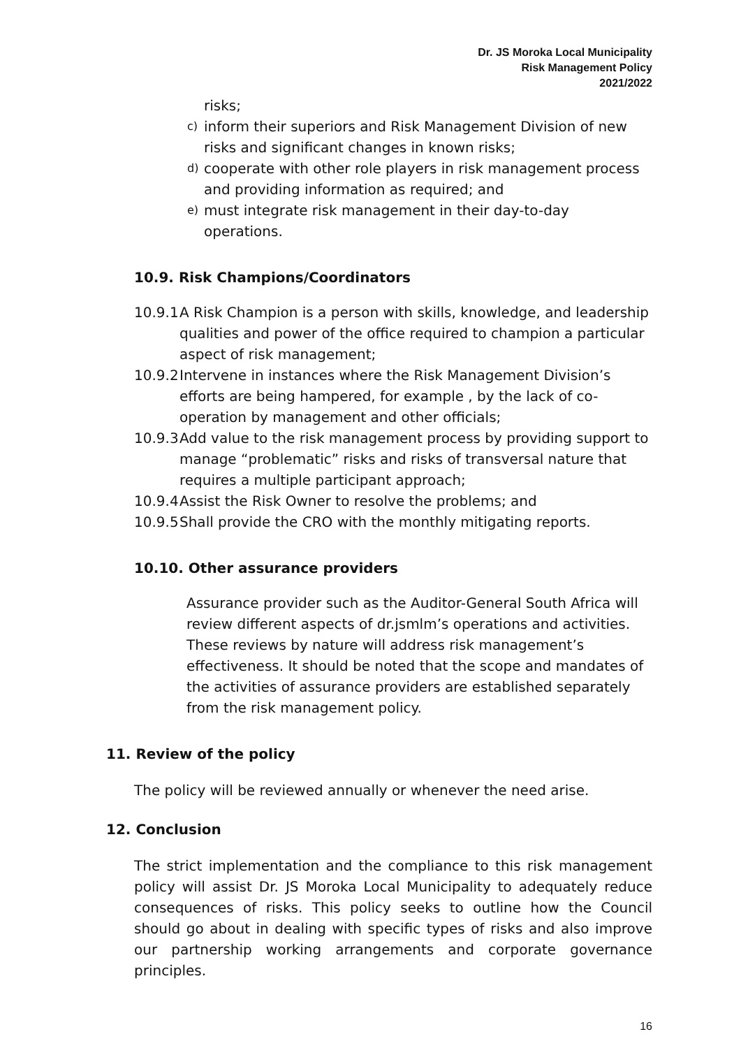Dr. JS Moroka Local Municipality
Risk Management Policy
2021/2022
risks;
c) inform their superiors and Risk Management Division of new risks and significant changes in known risks;
d) cooperate with other role players in risk management process and providing information as required; and
e) must integrate risk management in their day-to-day operations.
10.9. Risk Champions/Coordinators
10.9.1 A Risk Champion is a person with skills, knowledge, and leadership qualities and power of the office required to champion a particular aspect of risk management;
10.9.2 Intervene in instances where the Risk Management Division’s efforts are being hampered, for example , by the lack of co-operation by management and other officials;
10.9.3 Add value to the risk management process by providing support to manage “problematic” risks and risks of transversal nature that requires a multiple participant approach;
10.9.4 Assist the Risk Owner to resolve the problems; and
10.9.5 Shall provide the CRO with the monthly mitigating reports.
10.10. Other assurance providers
Assurance provider such as the Auditor-General South Africa will review different aspects of dr.jsmlm’s operations and activities. These reviews by nature will address risk management’s effectiveness. It should be noted that the scope and mandates of the activities of assurance providers are established separately from the risk management policy.
11. Review of the policy
The policy will be reviewed annually or whenever the need arise.
12. Conclusion
The strict implementation and the compliance to this risk management policy will assist Dr. JS Moroka Local Municipality to adequately reduce consequences of risks. This policy seeks to outline how the Council should go about in dealing with specific types of risks and also improve our partnership working arrangements and corporate governance principles.
16